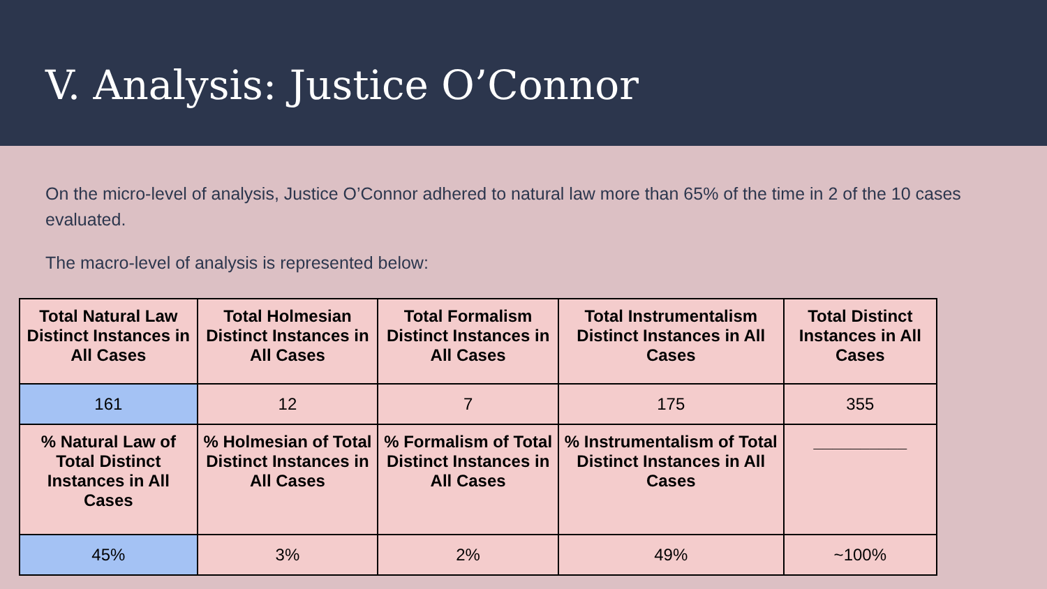V. Analysis: Justice O’Connor
On the micro-level of analysis, Justice O’Connor adhered to natural law more than 65% of the time in 2 of the 10 cases evaluated.
The macro-level of analysis is represented below:
| Total Natural Law Distinct Instances in All Cases | Total Holmesian Distinct Instances in All Cases | Total Formalism Distinct Instances in All Cases | Total Instrumentalism Distinct Instances in All Cases | Total Distinct Instances in All Cases |
| --- | --- | --- | --- | --- |
| 161 | 12 | 7 | 175 | 355 |
| % Natural Law of Total Distinct Instances in All Cases | % Holmesian of Total Distinct Instances in All Cases | % Formalism of Total Distinct Instances in All Cases | % Instrumentalism of Total Distinct Instances in All Cases | __________ |
| 45% | 3% | 2% | 49% | ~100% |